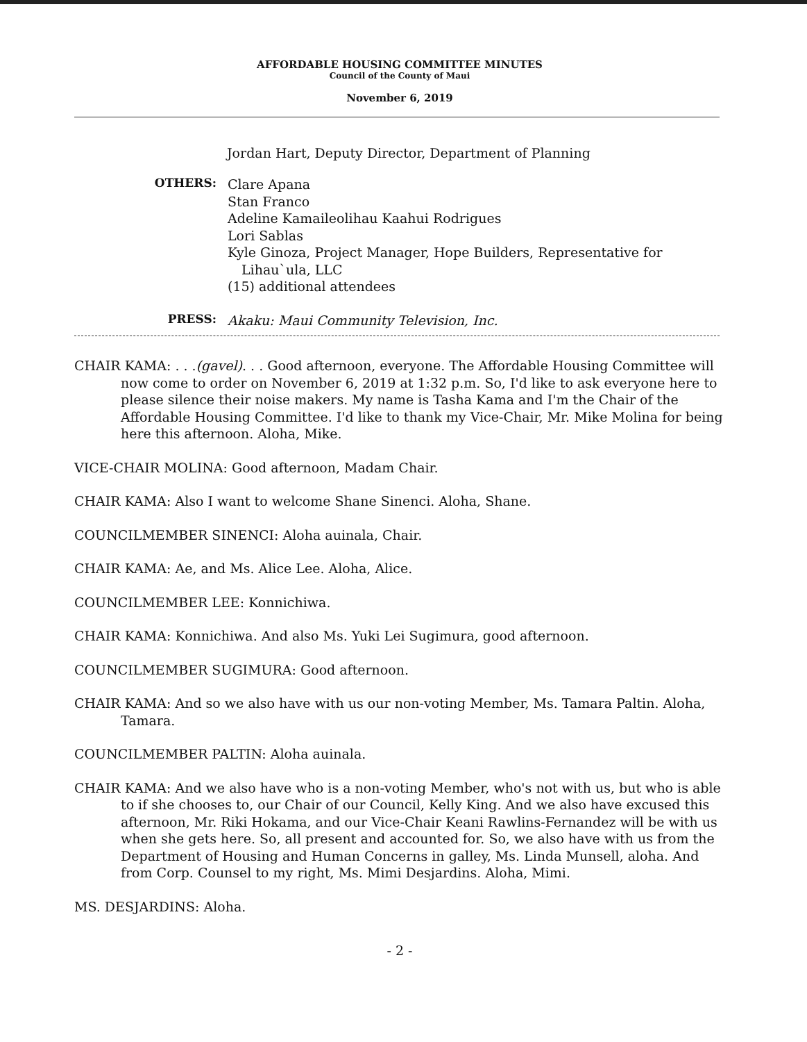AFFORDABLE HOUSING COMMITTEE MINUTES
Council of the County of Maui
November 6, 2019
Jordan Hart, Deputy Director, Department of Planning
OTHERS:
Clare Apana
Stan Franco
Adeline Kamaileolihau Kaahui Rodrigues
Lori Sablas
Kyle Ginoza, Project Manager, Hope Builders, Representative for
Lihau`ula, LLC
(15) additional attendees
PRESS:
Akaku: Maui Community Television, Inc.
CHAIR KAMA: . . .(gavel). . . Good afternoon, everyone. The Affordable Housing Committee will now come to order on November 6, 2019 at 1:32 p.m. So, I'd like to ask everyone here to please silence their noise makers. My name is Tasha Kama and I'm the Chair of the Affordable Housing Committee. I'd like to thank my Vice-Chair, Mr. Mike Molina for being here this afternoon. Aloha, Mike.
VICE-CHAIR MOLINA: Good afternoon, Madam Chair.
CHAIR KAMA: Also I want to welcome Shane Sinenci. Aloha, Shane.
COUNCILMEMBER SINENCI: Aloha auinala, Chair.
CHAIR KAMA: Ae, and Ms. Alice Lee. Aloha, Alice.
COUNCILMEMBER LEE: Konnichiwa.
CHAIR KAMA: Konnichiwa. And also Ms. Yuki Lei Sugimura, good afternoon.
COUNCILMEMBER SUGIMURA: Good afternoon.
CHAIR KAMA: And so we also have with us our non-voting Member, Ms. Tamara Paltin. Aloha, Tamara.
COUNCILMEMBER PALTIN: Aloha auinala.
CHAIR KAMA: And we also have who is a non-voting Member, who's not with us, but who is able to if she chooses to, our Chair of our Council, Kelly King. And we also have excused this afternoon, Mr. Riki Hokama, and our Vice-Chair Keani Rawlins-Fernandez will be with us when she gets here. So, all present and accounted for. So, we also have with us from the Department of Housing and Human Concerns in galley, Ms. Linda Munsell, aloha. And from Corp. Counsel to my right, Ms. Mimi Desjardins. Aloha, Mimi.
MS. DESJARDINS: Aloha.
- 2 -